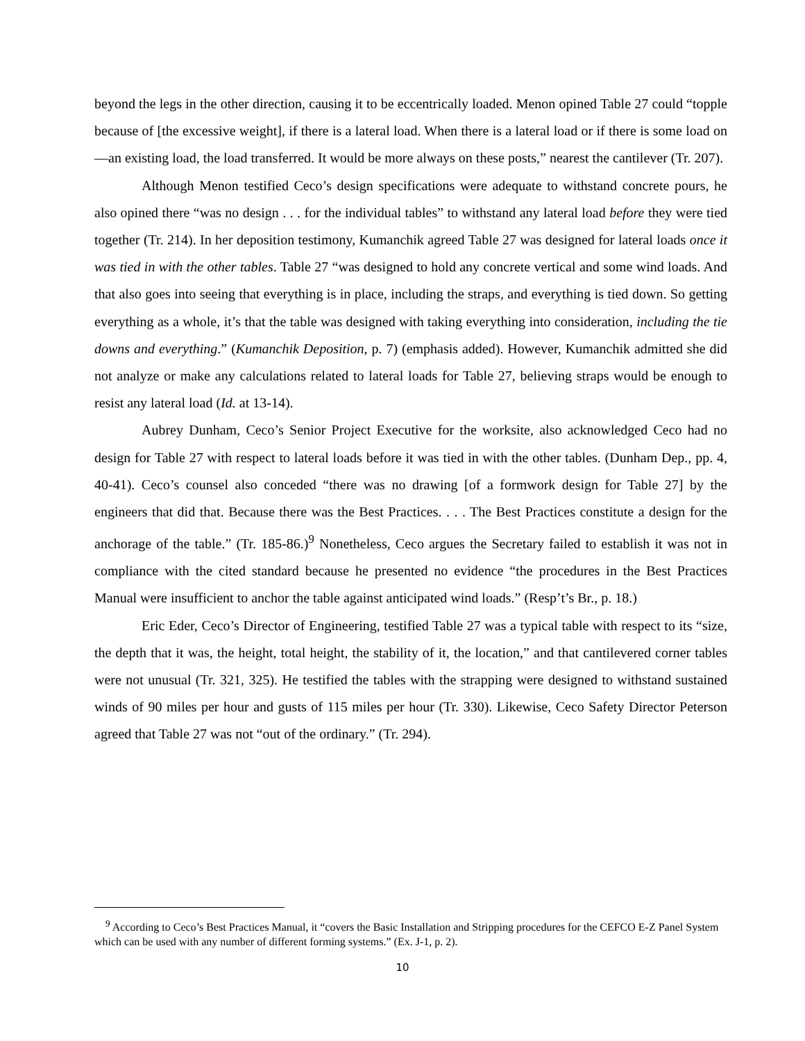beyond the legs in the other direction, causing it to be eccentrically loaded. Menon opined Table 27 could “topple because of [the excessive weight], if there is a lateral load. When there is a lateral load or if there is some load on—an existing load, the load transferred. It would be more always on these posts,” nearest the cantilever (Tr. 207).
Although Menon testified Ceco’s design specifications were adequate to withstand concrete pours, he also opined there “was no design . . . for the individual tables” to withstand any lateral load before they were tied together (Tr. 214). In her deposition testimony, Kumanchik agreed Table 27 was designed for lateral loads once it was tied in with the other tables. Table 27 “was designed to hold any concrete vertical and some wind loads. And that also goes into seeing that everything is in place, including the straps, and everything is tied down. So getting everything as a whole, it’s that the table was designed with taking everything into consideration, including the tie downs and everything.” (Kumanchik Deposition, p. 7) (emphasis added). However, Kumanchik admitted she did not analyze or make any calculations related to lateral loads for Table 27, believing straps would be enough to resist any lateral load (Id. at 13-14).
Aubrey Dunham, Ceco’s Senior Project Executive for the worksite, also acknowledged Ceco had no design for Table 27 with respect to lateral loads before it was tied in with the other tables. (Dunham Dep., pp. 4, 40-41). Ceco’s counsel also conceded “there was no drawing [of a formwork design for Table 27] by the engineers that did that. Because there was the Best Practices. . . . The Best Practices constitute a design for the anchorage of the table.” (Tr. 185-86.)<sup>9</sup> Nonetheless, Ceco argues the Secretary failed to establish it was not in compliance with the cited standard because he presented no evidence “the procedures in the Best Practices Manual were insufficient to anchor the table against anticipated wind loads.” (Resp’t’s Br., p. 18.)
Eric Eder, Ceco’s Director of Engineering, testified Table 27 was a typical table with respect to its “size, the depth that it was, the height, total height, the stability of it, the location,” and that cantilevered corner tables were not unusual (Tr. 321, 325). He testified the tables with the strapping were designed to withstand sustained winds of 90 miles per hour and gusts of 115 miles per hour (Tr. 330). Likewise, Ceco Safety Director Peterson agreed that Table 27 was not “out of the ordinary.” (Tr. 294).
<sup>9</sup> According to Ceco’s Best Practices Manual, it “covers the Basic Installation and Stripping procedures for the CEFCO E-Z Panel System which can be used with any number of different forming systems.” (Ex. J-1, p. 2).
10